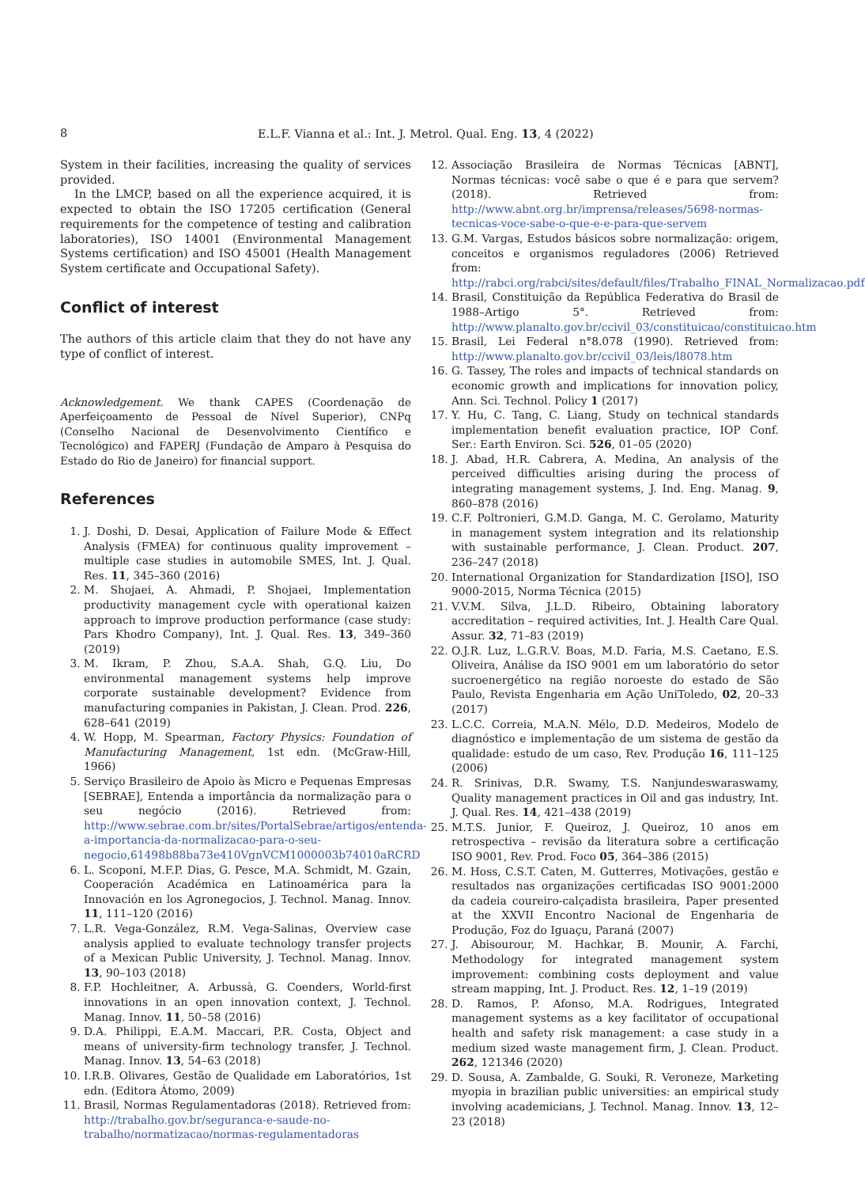8 E.L.F. Vianna et al.: Int. J. Metrol. Qual. Eng. 13, 4 (2022)
System in their facilities, increasing the quality of services provided.
In the LMCP, based on all the experience acquired, it is expected to obtain the ISO 17205 certification (General requirements for the competence of testing and calibration laboratories), ISO 14001 (Environmental Management Systems certification) and ISO 45001 (Health Management System certificate and Occupational Safety).
Conflict of interest
The authors of this article claim that they do not have any type of conflict of interest.
Acknowledgement. We thank CAPES (Coordenação de Aperfeiçoamento de Pessoal de Nível Superior), CNPq (Conselho Nacional de Desenvolvimento Científico e Tecnológico) and FAPERJ (Fundação de Amparo à Pesquisa do Estado do Rio de Janeiro) for financial support.
References
1. J. Doshi, D. Desai, Application of Failure Mode & Effect Analysis (FMEA) for continuous quality improvement – multiple case studies in automobile SMES, Int. J. Qual. Res. 11, 345–360 (2016)
2. M. Shojaei, A. Ahmadi, P. Shojaei, Implementation productivity management cycle with operational kaizen approach to improve production performance (case study: Pars Khodro Company), Int. J. Qual. Res. 13, 349–360 (2019)
3. M. Ikram, P. Zhou, S.A.A. Shah, G.Q. Liu, Do environmental management systems help improve corporate sustainable development? Evidence from manufacturing companies in Pakistan, J. Clean. Prod. 226, 628–641 (2019)
4. W. Hopp, M. Spearman, Factory Physics: Foundation of Manufacturing Management, 1st edn. (McGraw-Hill, 1966)
5. Serviço Brasileiro de Apoio às Micro e Pequenas Empresas [SEBRAE], Entenda a importância da normalização para o seu negócio (2016). Retrieved from: http://www.sebrae.com.br/sites/PortalSebrae/artigos/entenda-a-importancia-da-normalizacao-para-o-seu-negocio,61498b88ba73e410VgnVCM1000003b74010aRCRD
6. L. Scoponi, M.F.P. Dias, G. Pesce, M.A. Schmidt, M. Gzain, Cooperación Académica en Latinoamérica para la Innovación en los Agronegocios, J. Technol. Manag. Innov. 11, 111–120 (2016)
7. L.R. Vega-González, R.M. Vega-Salinas, Overview case analysis applied to evaluate technology transfer projects of a Mexican Public University, J. Technol. Manag. Innov. 13, 90–103 (2018)
8. F.P. Hochleitner, A. Arbussà, G. Coenders, World-first innovations in an open innovation context, J. Technol. Manag. Innov. 11, 50–58 (2016)
9. D.A. Philippi, E.A.M. Maccari, P.R. Costa, Object and means of university-firm technology transfer, J. Technol. Manag. Innov. 13, 54–63 (2018)
10. I.R.B. Olivares, Gestão de Qualidade em Laboratórios, 1st edn. (Editora Átomo, 2009)
11. Brasil, Normas Regulamentadoras (2018). Retrieved from: http://trabalho.gov.br/seguranca-e-saude-no-trabalho/normatizacao/normas-regulamentadoras
12. Associação Brasileira de Normas Técnicas [ABNT], Normas técnicas: você sabe o que é e para que servem? (2018). Retrieved from: http://www.abnt.org.br/imprensa/releases/5698-normas-tecnicas-voce-sabe-o-que-e-e-para-que-servem
13. G.M. Vargas, Estudos básicos sobre normalização: origem, conceitos e organismos reguladores (2006) Retrieved from: http://rabci.org/rabci/sites/default/files/Trabalho_FINAL_Normalizacao.pdf
14. Brasil, Constituição da República Federativa do Brasil de 1988–Artigo 5°. Retrieved from: http://www.planalto.gov.br/ccivil_03/constituicao/constituicao.htm
15. Brasil, Lei Federal n°8.078 (1990). Retrieved from: http://www.planalto.gov.br/ccivil_03/leis/l8078.htm
16. G. Tassey, The roles and impacts of technical standards on economic growth and implications for innovation policy, Ann. Sci. Technol. Policy 1 (2017)
17. Y. Hu, C. Tang, C. Liang, Study on technical standards implementation benefit evaluation practice, IOP Conf. Ser.: Earth Environ. Sci. 526, 01–05 (2020)
18. J. Abad, H.R. Cabrera, A. Medina, An analysis of the perceived difficulties arising during the process of integrating management systems, J. Ind. Eng. Manag. 9, 860–878 (2016)
19. C.F. Poltronieri, G.M.D. Ganga, M. C. Gerolamo, Maturity in management system integration and its relationship with sustainable performance, J. Clean. Product. 207, 236–247 (2018)
20. International Organization for Standardization [ISO], ISO 9000-2015, Norma Técnica (2015)
21. V.V.M. Silva, J.L.D. Ribeiro, Obtaining laboratory accreditation – required activities, Int. J. Health Care Qual. Assur. 32, 71–83 (2019)
22. O.J.R. Luz, L.G.R.V. Boas, M.D. Faria, M.S. Caetano, E.S. Oliveira, Análise da ISO 9001 em um laboratório do setor sucroenergético na região noroeste do estado de São Paulo, Revista Engenharia em Ação UniToledo, 02, 20–33 (2017)
23. L.C.C. Correia, M.A.N. Mélo, D.D. Medeiros, Modelo de diagnóstico e implementação de um sistema de gestão da qualidade: estudo de um caso, Rev. Produção 16, 111–125 (2006)
24. R. Srinivas, D.R. Swamy, T.S. Nanjundeswaraswamy, Quality management practices in Oil and gas industry, Int. J. Qual. Res. 14, 421–438 (2019)
25. M.T.S. Junior, F. Queiroz, J. Queiroz, 10 anos em retrospectiva – revisão da literatura sobre a certificação ISO 9001, Rev. Prod. Foco 05, 364–386 (2015)
26. M. Hoss, C.S.T. Caten, M. Gutterres, Motivações, gestão e resultados nas organizações certificadas ISO 9001:2000 da cadeia coureiro-calçadista brasileira, Paper presented at the XXVII Encontro Nacional de Engenharia de Produção, Foz do Iguaçu, Paraná (2007)
27. J. Abisourour, M. Hachkar, B. Mounir, A. Farchi, Methodology for integrated management system improvement: combining costs deployment and value stream mapping, Int. J. Product. Res. 12, 1–19 (2019)
28. D. Ramos, P. Afonso, M.A. Rodrigues, Integrated management systems as a key facilitator of occupational health and safety risk management: a case study in a medium sized waste management firm, J. Clean. Product. 262, 121346 (2020)
29. D. Sousa, A. Zambalde, G. Souki, R. Veroneze, Marketing myopia in brazilian public universities: an empirical study involving academicians, J. Technol. Manag. Innov. 13, 12–23 (2018)